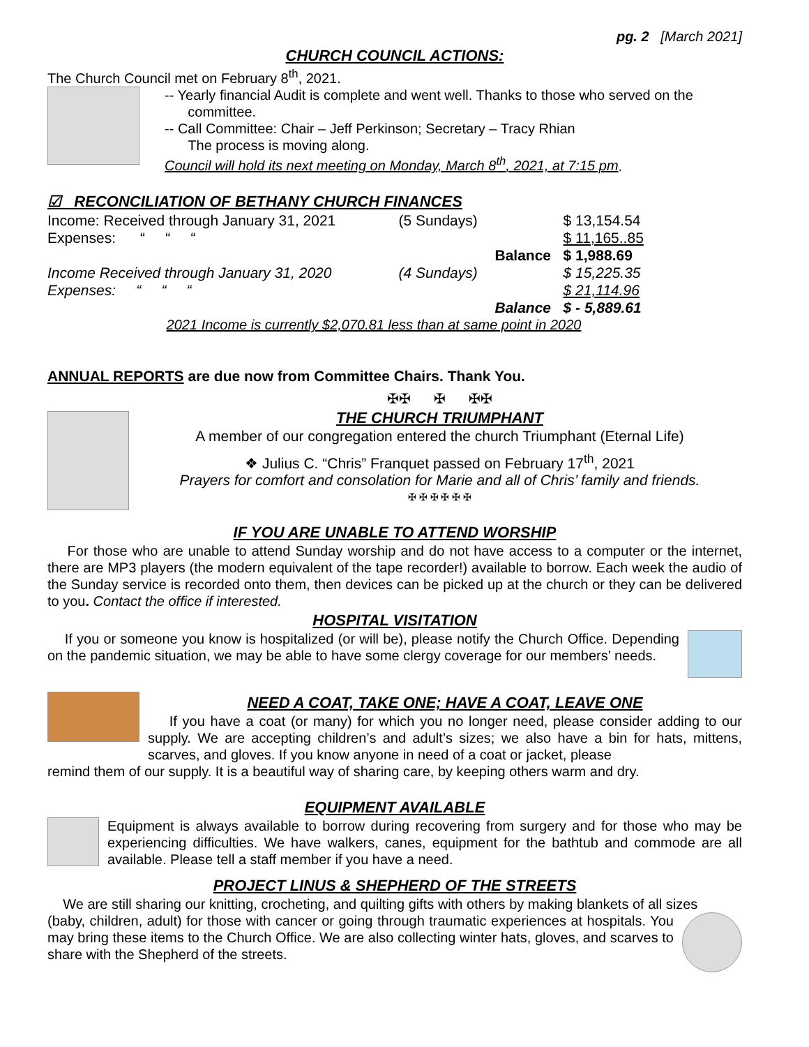pg. 2 [March 2021]
CHURCH COUNCIL ACTIONS:
The Church Council met on February 8<sup>th</sup>, 2021.
-- Yearly financial Audit is complete and went well. Thanks to those who served on the
committee.
-- Call Committee: Chair – Jeff Perkinson; Secretary – Tracy Rhian
The process is moving along.
Council will hold its next meeting on Monday, March 8<sup>th</sup>, 2021, at 7:15 pm.
☑ RECONCILIATION OF BETHANY CHURCH FINANCES
| Income: Received through January 31, 2021 | (5 Sundays) | | $ 13,154.54 |
| Expenses: “ “ “ | | | $ 11,165..85 |
| | | Balance | $ 1,988.69 |
| Income Received through January 31, 2020 | (4 Sundays) | | $ 15,225.35 |
| Expenses: “ “ “ | | | $ 21,114.96 |
| | | Balance | $ - 5,889.61 |
2021 Income is currently $2,070.81 less than at same point in 2020
ANNUAL REPORTS are due now from Committee Chairs. Thank You.
✠✠ ✠ ✠✠
THE CHURCH TRIUMPHANT
A member of our congregation entered the church Triumphant (Eternal Life)
❖ Julius C. “Chris” Franquet passed on February 17<sup>th</sup>, 2021
Prayers for comfort and consolation for Marie and all of Chris’ family and friends.
✠ ✠ ✠ ✠ ✠ ✠
IF YOU ARE UNABLE TO ATTEND WORSHIP
For those who are unable to attend Sunday worship and do not have access to a computer or the internet, there are MP3 players (the modern equivalent of the tape recorder!) available to borrow. Each week the audio of the Sunday service is recorded onto them, then devices can be picked up at the church or they can be delivered to you. Contact the office if interested.
HOSPITAL VISITATION
If you or someone you know is hospitalized (or will be), please notify the Church Office. Depending on the pandemic situation, we may be able to have some clergy coverage for our members’ needs.
NEED A COAT, TAKE ONE; HAVE A COAT, LEAVE ONE
If you have a coat (or many) for which you no longer need, please consider adding to our supply. We are accepting children’s and adult’s sizes; we also have a bin for hats, mittens, scarves, and gloves. If you know anyone in need of a coat or jacket, please
remind them of our supply. It is a beautiful way of sharing care, by keeping others warm and dry.
EQUIPMENT AVAILABLE
Equipment is always available to borrow during recovering from surgery and for those who may be experiencing difficulties. We have walkers, canes, equipment for the bathtub and commode are all available. Please tell a staff member if you have a need.
PROJECT LINUS & SHEPHERD OF THE STREETS
We are still sharing our knitting, crocheting, and quilting gifts with others by making blankets of all sizes
(baby, children, adult) for those with cancer or going through traumatic experiences at hospitals. You may bring these items to the Church Office. We are also collecting winter hats, gloves, and scarves to share with the Shepherd of the streets.